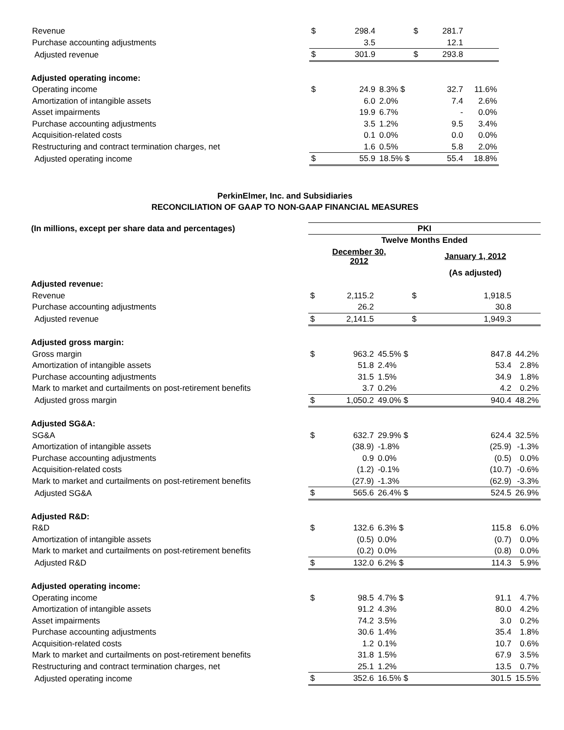| Revenue | $ | 298.4 | | $ | 281.7 | | |
| Purchase accounting adjustments | | 3.5 | | | 12.1 | | |
| Adjusted revenue | $ | 301.9 | | $ | 293.8 | | |
| Adjusted operating income: | | | | | | | |
| Operating income | $ | 24.9 | 8.3% $ | | 32.7 | 11.6% | |
| Amortization of intangible assets | | 6.0 | 2.0% | | 7.4 | 2.6% | |
| Asset impairments | | 19.9 | 6.7% | | - | 0.0% | |
| Purchase accounting adjustments | | 3.5 | 1.2% | | 9.5 | 3.4% | |
| Acquisition-related costs | | 0.1 | 0.0% | | 0.0 | 0.0% | |
| Restructuring and contract termination charges, net | | 1.6 | 0.5% | | 5.8 | 2.0% | |
| Adjusted operating income | $ | 55.9 | 18.5% $ | | 55.4 | 18.8% | |
PerkinElmer, Inc. and Subsidiaries
RECONCILIATION OF GAAP TO NON-GAAP FINANCIAL MEASURES
| (In millions, except per share data and percentages) | PKI | | | | | |
| --- | --- | --- | --- | --- | --- | --- |
| | Twelve Months Ended | | | | | |
| | December 30, 2012 | | | January 1, 2012 | | |
| | | | | (As adjusted) | | |
| Adjusted revenue: | | | | | | |
| Revenue | $ | 2,115.2 | | $ | 1,918.5 | |
| Purchase accounting adjustments | | 26.2 | | | 30.8 | |
| Adjusted revenue | $ | 2,141.5 | | $ | 1,949.3 | |
| Adjusted gross margin: | | | | | | |
| Gross margin | $ | 963.2 | 45.5% $ | | 847.8 | 44.2% |
| Amortization of intangible assets | | 51.8 | 2.4% | | 53.4 | 2.8% |
| Purchase accounting adjustments | | 31.5 | 1.5% | | 34.9 | 1.8% |
| Mark to market and curtailments on post-retirement benefits | | 3.7 | 0.2% | | 4.2 | 0.2% |
| Adjusted gross margin | $ | 1,050.2 | 49.0% $ | | 940.4 | 48.2% |
| Adjusted SG&A: | | | | | | |
| SG&A | $ | 632.7 | 29.9% $ | | 624.4 | 32.5% |
| Amortization of intangible assets | | (38.9) | -1.8% | | (25.9) | -1.3% |
| Purchase accounting adjustments | | 0.9 | 0.0% | | (0.5) | 0.0% |
| Acquisition-related costs | | (1.2) | -0.1% | | (10.7) | -0.6% |
| Mark to market and curtailments on post-retirement benefits | | (27.9) | -1.3% | | (62.9) | -3.3% |
| Adjusted SG&A | $ | 565.6 | 26.4% $ | | 524.5 | 26.9% |
| Adjusted R&D: | | | | | | |
| R&D | $ | 132.6 | 6.3% $ | | 115.8 | 6.0% |
| Amortization of intangible assets | | (0.5) | 0.0% | | (0.7) | 0.0% |
| Mark to market and curtailments on post-retirement benefits | | (0.2) | 0.0% | | (0.8) | 0.0% |
| Adjusted R&D | $ | 132.0 | 6.2% $ | | 114.3 | 5.9% |
| Adjusted operating income: | | | | | | |
| Operating income | $ | 98.5 | 4.7% $ | | 91.1 | 4.7% |
| Amortization of intangible assets | | 91.2 | 4.3% | | 80.0 | 4.2% |
| Asset impairments | | 74.2 | 3.5% | | 3.0 | 0.2% |
| Purchase accounting adjustments | | 30.6 | 1.4% | | 35.4 | 1.8% |
| Acquisition-related costs | | 1.2 | 0.1% | | 10.7 | 0.6% |
| Mark to market and curtailments on post-retirement benefits | | 31.8 | 1.5% | | 67.9 | 3.5% |
| Restructuring and contract termination charges, net | | 25.1 | 1.2% | | 13.5 | 0.7% |
| Adjusted operating income | $ | 352.6 | 16.5% $ | | 301.5 | 15.5% |